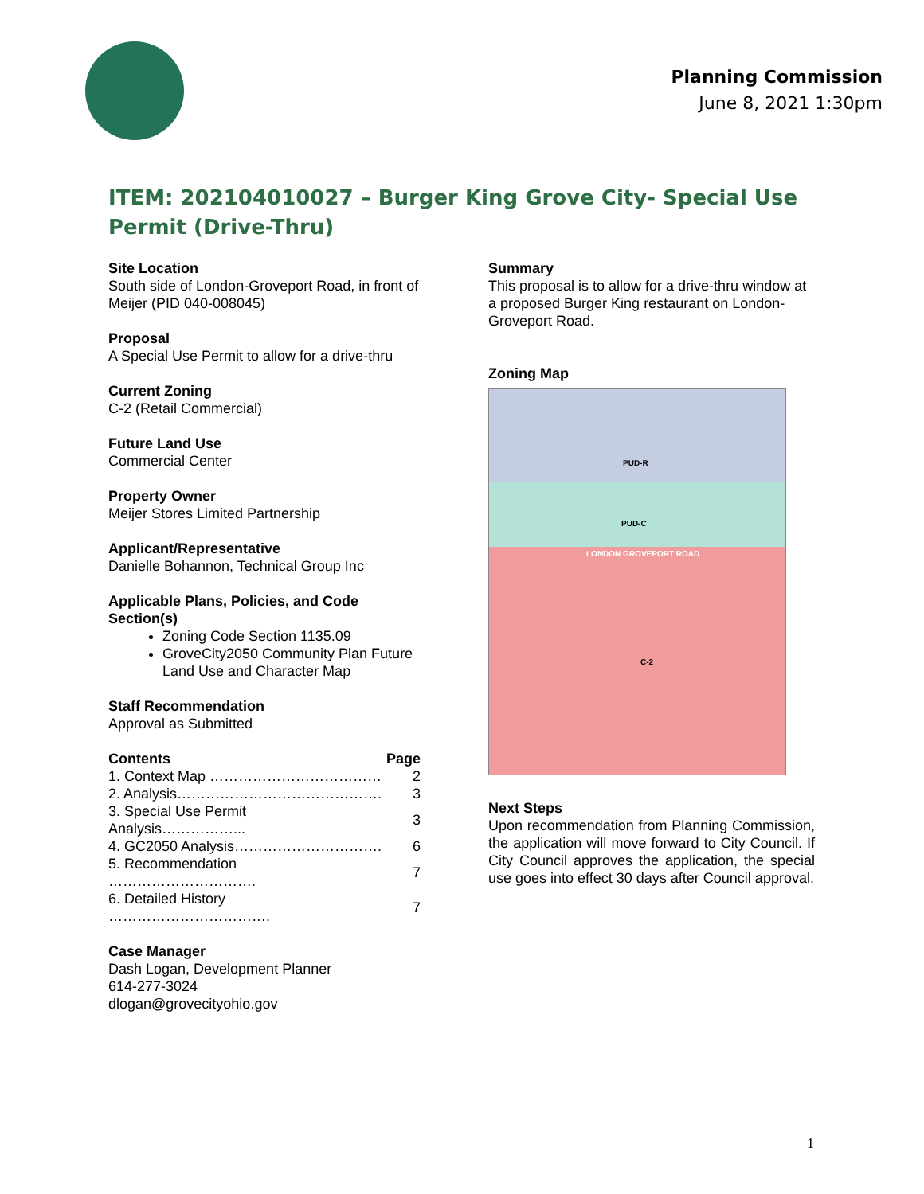Planning Commission
June 8, 2021 1:30pm
ITEM: 202104010027 – Burger King Grove City- Special Use Permit (Drive-Thru)
Site Location
South side of London-Groveport Road, in front of Meijer (PID 040-008045)
Proposal
A Special Use Permit to allow for a drive-thru
Current Zoning
C-2 (Retail Commercial)
Future Land Use
Commercial Center
Property Owner
Meijer Stores Limited Partnership
Applicant/Representative
Danielle Bohannon, Technical Group Inc
Applicable Plans, Policies, and Code Section(s)
Zoning Code Section 1135.09
GroveCity2050 Community Plan Future Land Use and Character Map
Staff Recommendation
Approval as Submitted
| Contents | Page |
| --- | --- |
| 1. Context Map ……………………………… | 2 |
| 2. Analysis……………………………………. | 3 |
| 3. Special Use Permit Analysis……………... | 3 |
| 4. GC2050 Analysis…………………………. | 6 |
| 5. Recommendation …………………………. | 7 |
| 6. Detailed History ……………………………. | 7 |
Case Manager
Dash Logan, Development Planner
614-277-3024
dlogan@grovecityohio.gov
Summary
This proposal is to allow for a drive-thru window at a proposed Burger King restaurant on London-Groveport Road.
Zoning Map
PUD-R
PUD-C
LONDON GROVEPORT ROAD
C-2
Next Steps
Upon recommendation from Planning Commission, the application will move forward to City Council. If City Council approves the application, the special use goes into effect 30 days after Council approval.
1